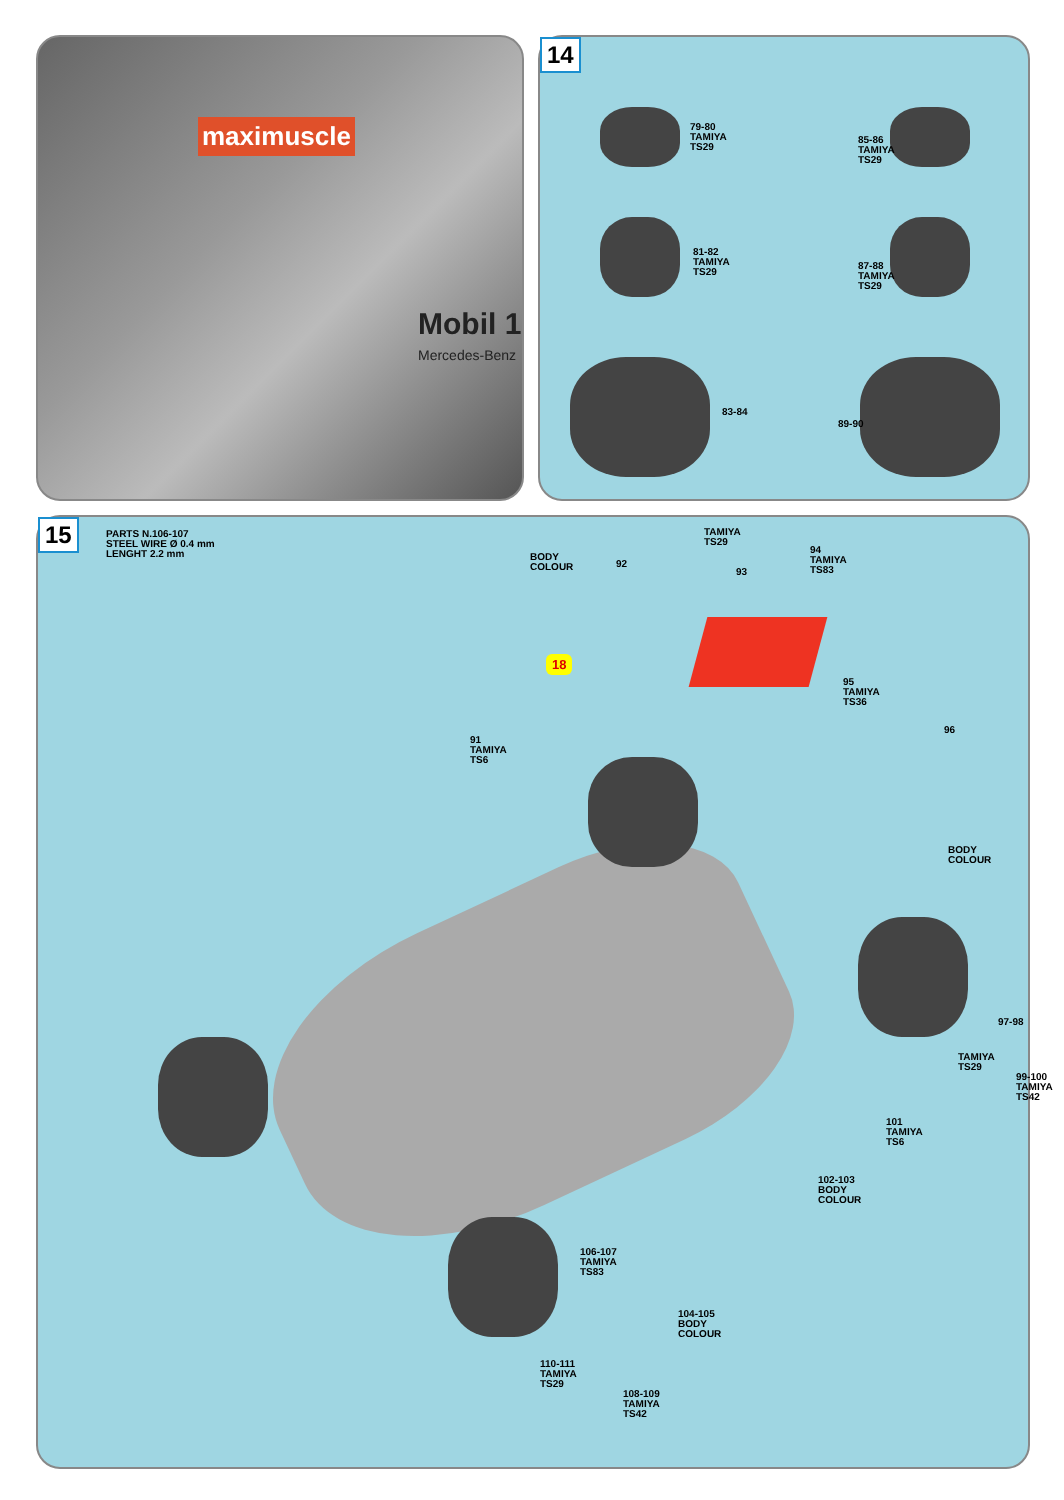maximuscle
Mobil 1
Mercedes-Benz
14
79-80
TAMIYA
TS29
81-82
TAMIYA
TS29
83-84
85-86
TAMIYA
TS29
87-88
TAMIYA
TS29
89-90
15
PARTS N.106-107
STEEL WIRE Ø 0.4 mm
LENGHT 2.2 mm
18
BODY
COLOUR
92
TAMIYA
TS29
93
94
TAMIYA
TS83
95
TAMIYA
TS36
96
91
TAMIYA
TS6
BODY
COLOUR
97-98
TAMIYA
TS29
99-100
TAMIYA
TS42
101
TAMIYA
TS6
102-103
BODY
COLOUR
106-107
TAMIYA
TS83
104-105
BODY
COLOUR
110-111
TAMIYA
TS29
108-109
TAMIYA
TS42